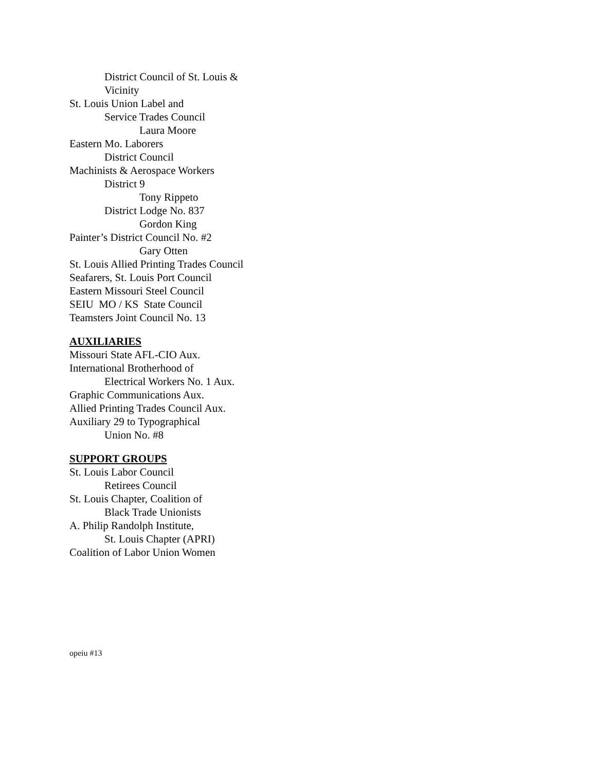District Council of St. Louis &
Vicinity
St. Louis Union Label and
Service Trades Council
Laura Moore
Eastern Mo. Laborers
District Council
Machinists & Aerospace Workers
District 9
Tony Rippeto
District Lodge No. 837
Gordon King
Painter’s District Council No. #2
Gary Otten
St. Louis Allied Printing Trades Council
Seafarers, St. Louis Port Council
Eastern Missouri Steel Council
SEIU MO / KS State Council
Teamsters Joint Council No. 13
AUXILIARIES
Missouri State AFL-CIO Aux.
International Brotherhood of
Electrical Workers No. 1 Aux.
Graphic Communications Aux.
Allied Printing Trades Council Aux.
Auxiliary 29 to Typographical
Union No. #8
SUPPORT GROUPS
St. Louis Labor Council
Retirees Council
St. Louis Chapter, Coalition of
Black Trade Unionists
A. Philip Randolph Institute,
St. Louis Chapter (APRI)
Coalition of Labor Union Women
opeiu #13